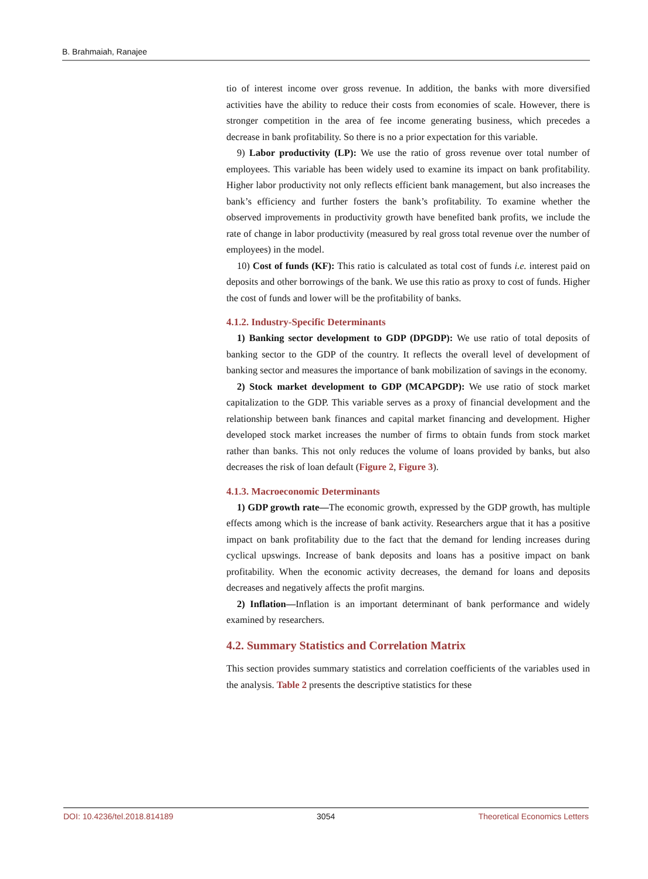B. Brahmaiah, Ranajee
tio of interest income over gross revenue. In addition, the banks with more diversified activities have the ability to reduce their costs from economies of scale. However, there is stronger competition in the area of fee income generating business, which precedes a decrease in bank profitability. So there is no a prior expectation for this variable.
9) Labor productivity (LP): We use the ratio of gross revenue over total number of employees. This variable has been widely used to examine its impact on bank profitability. Higher labor productivity not only reflects efficient bank management, but also increases the bank’s efficiency and further fosters the bank’s profitability. To examine whether the observed improvements in productivity growth have benefited bank profits, we include the rate of change in labor productivity (measured by real gross total revenue over the number of employees) in the model.
10) Cost of funds (KF): This ratio is calculated as total cost of funds i.e. interest paid on deposits and other borrowings of the bank. We use this ratio as proxy to cost of funds. Higher the cost of funds and lower will be the profitability of banks.
4.1.2. Industry-Specific Determinants
1) Banking sector development to GDP (DPGDP): We use ratio of total deposits of banking sector to the GDP of the country. It reflects the overall level of development of banking sector and measures the importance of bank mobilization of savings in the economy.
2) Stock market development to GDP (MCAPGDP): We use ratio of stock market capitalization to the GDP. This variable serves as a proxy of financial development and the relationship between bank finances and capital market financing and development. Higher developed stock market increases the number of firms to obtain funds from stock market rather than banks. This not only reduces the volume of loans provided by banks, but also decreases the risk of loan default (Figure 2, Figure 3).
4.1.3. Macroeconomic Determinants
1) GDP growth rate—The economic growth, expressed by the GDP growth, has multiple effects among which is the increase of bank activity. Researchers argue that it has a positive impact on bank profitability due to the fact that the demand for lending increases during cyclical upswings. Increase of bank deposits and loans has a positive impact on bank profitability. When the economic activity decreases, the demand for loans and deposits decreases and negatively affects the profit margins.
2) Inflation—Inflation is an important determinant of bank performance and widely examined by researchers.
4.2. Summary Statistics and Correlation Matrix
This section provides summary statistics and correlation coefficients of the variables used in the analysis. Table 2 presents the descriptive statistics for these
DOI: 10.4236/tel.2018.814189 3054 Theoretical Economics Letters